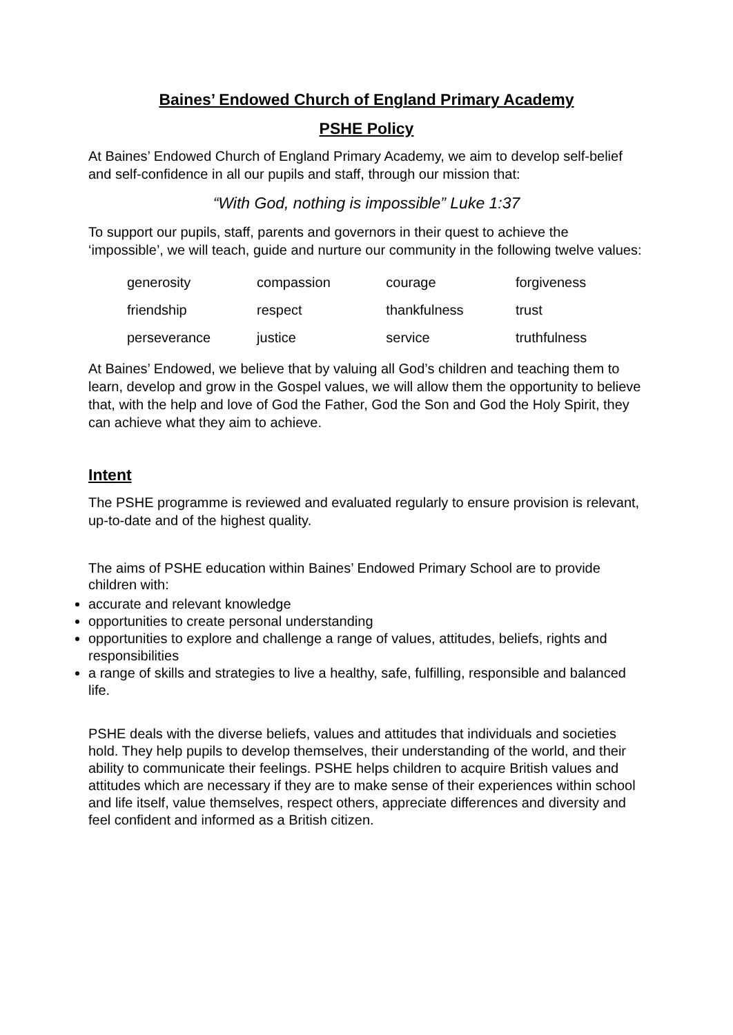Baines’ Endowed Church of England Primary Academy
PSHE Policy
At Baines’ Endowed Church of England Primary Academy, we aim to develop self-belief and self-confidence in all our pupils and staff, through our mission that:
“With God, nothing is impossible” Luke 1:37
To support our pupils, staff, parents and governors in their quest to achieve the ‘impossible’, we will teach, guide and nurture our community in the following twelve values:
| generosity | compassion | courage | forgiveness |
| friendship | respect | thankfulness | trust |
| perseverance | justice | service | truthfulness |
At Baines’ Endowed, we believe that by valuing all God’s children and teaching them to learn, develop and grow in the Gospel values, we will allow them the opportunity to believe that, with the help and love of God the Father, God the Son and God the Holy Spirit, they can achieve what they aim to achieve.
Intent
The PSHE programme is reviewed and evaluated regularly to ensure provision is relevant, up-to-date and of the highest quality.
The aims of PSHE education within Baines’ Endowed Primary School are to provide children with:
accurate and relevant knowledge
opportunities to create personal understanding
opportunities to explore and challenge a range of values, attitudes, beliefs, rights and responsibilities
a range of skills and strategies to live a healthy, safe, fulfilling, responsible and balanced life.
PSHE deals with the diverse beliefs, values and attitudes that individuals and societies hold. They help pupils to develop themselves, their understanding of the world, and their ability to communicate their feelings. PSHE helps children to acquire British values and attitudes which are necessary if they are to make sense of their experiences within school and life itself, value themselves, respect others, appreciate differences and diversity and feel confident and informed as a British citizen.